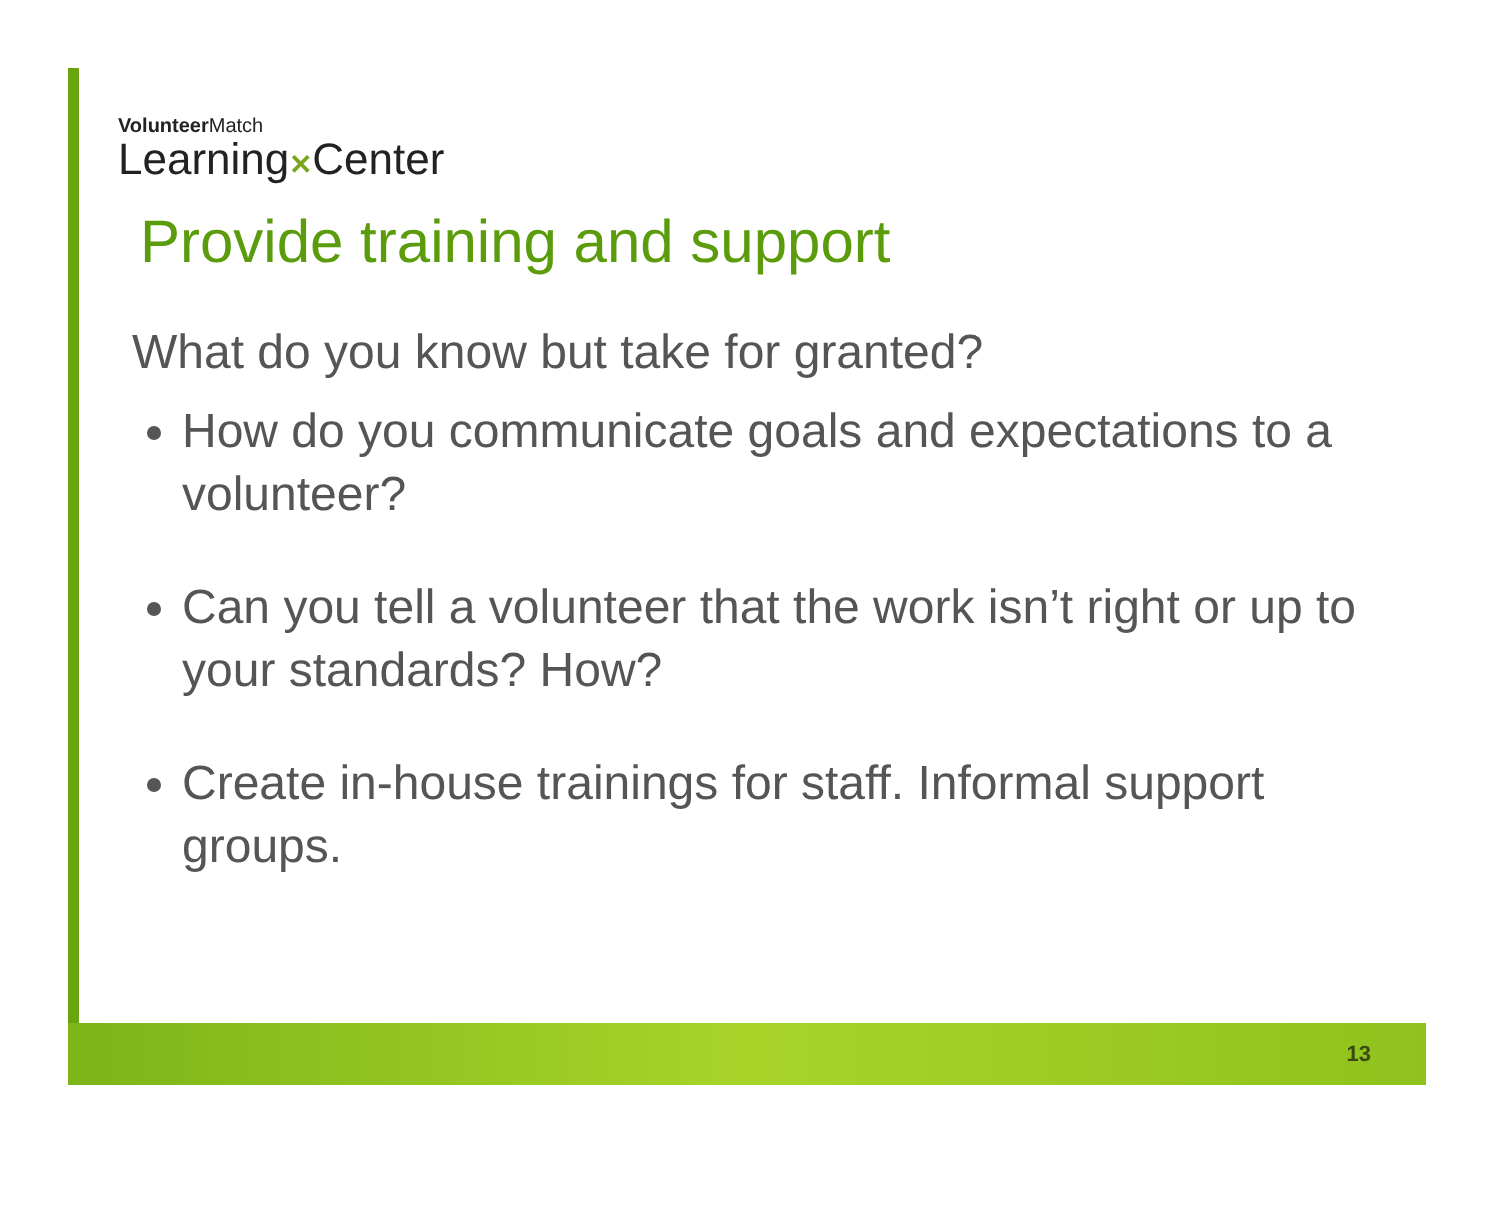VolunteerMatch
Learning✕Center
Provide training and support
What do you know but take for granted?
How do you communicate goals and expectations to a volunteer?
Can you tell a volunteer that the work isn’t right or up to your standards? How?
Create in-house trainings for staff. Informal support groups.
13